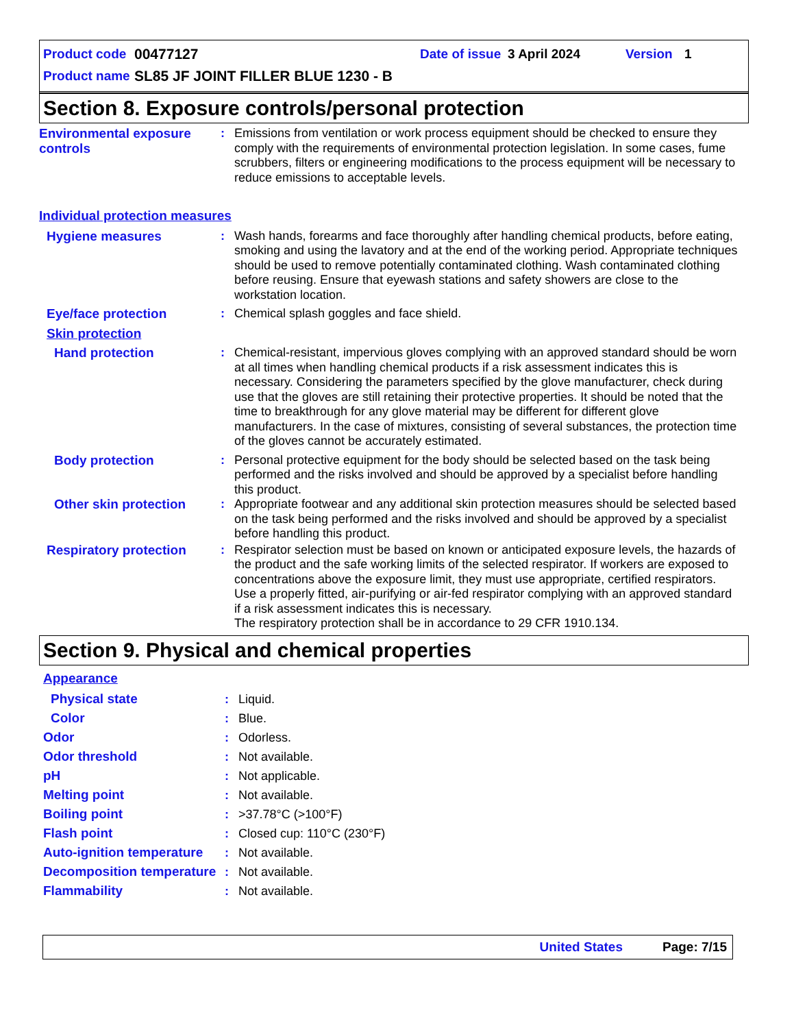Product code 00477127 Date of issue 3 April 2024 Version 1
Product name SL85 JF JOINT FILLER BLUE 1230 - B
Section 8. Exposure controls/personal protection
Environmental exposure controls
: Emissions from ventilation or work process equipment should be checked to ensure they comply with the requirements of environmental protection legislation. In some cases, fume scrubbers, filters or engineering modifications to the process equipment will be necessary to reduce emissions to acceptable levels.
Individual protection measures
Hygiene measures : Wash hands, forearms and face thoroughly after handling chemical products, before eating, smoking and using the lavatory and at the end of the working period. Appropriate techniques should be used to remove potentially contaminated clothing. Wash contaminated clothing before reusing. Ensure that eyewash stations and safety showers are close to the workstation location.
Eye/face protection : Chemical splash goggles and face shield.
Skin protection
Hand protection : Chemical-resistant, impervious gloves complying with an approved standard should be worn at all times when handling chemical products if a risk assessment indicates this is necessary. Considering the parameters specified by the glove manufacturer, check during use that the gloves are still retaining their protective properties. It should be noted that the time to breakthrough for any glove material may be different for different glove manufacturers. In the case of mixtures, consisting of several substances, the protection time of the gloves cannot be accurately estimated.
Body protection : Personal protective equipment for the body should be selected based on the task being performed and the risks involved and should be approved by a specialist before handling this product.
Other skin protection : Appropriate footwear and any additional skin protection measures should be selected based on the task being performed and the risks involved and should be approved by a specialist before handling this product.
Respiratory protection : Respirator selection must be based on known or anticipated exposure levels, the hazards of the product and the safe working limits of the selected respirator. If workers are exposed to concentrations above the exposure limit, they must use appropriate, certified respirators. Use a properly fitted, air-purifying or air-fed respirator complying with an approved standard if a risk assessment indicates this is necessary.
The respiratory protection shall be in accordance to 29 CFR 1910.134.
Section 9. Physical and chemical properties
Appearance
Physical state : Liquid.
Color : Blue.
Odor : Odorless.
Odor threshold : Not available.
pH : Not applicable.
Melting point : Not available.
Boiling point : >37.78°C (>100°F)
Flash point : Closed cup: 110°C (230°F)
Auto-ignition temperature
: Not available.
Decomposition temperature
: Not available.
Flammability : Not available.
United States Page: 7/15